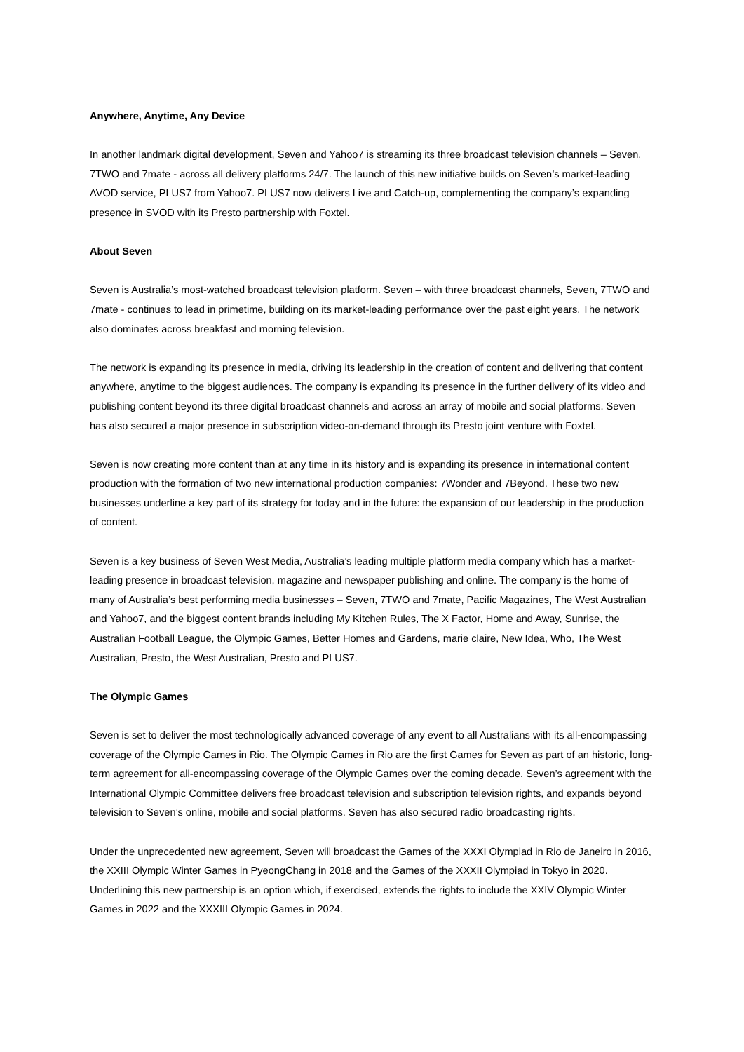Anywhere, Anytime, Any Device
In another landmark digital development, Seven and Yahoo7 is streaming its three broadcast television channels – Seven, 7TWO and 7mate - across all delivery platforms 24/7. The launch of this new initiative builds on Seven’s market-leading AVOD service, PLUS7 from Yahoo7. PLUS7 now delivers Live and Catch-up, complementing the company’s expanding presence in SVOD with its Presto partnership with Foxtel.
About Seven
Seven is Australia’s most-watched broadcast television platform. Seven – with three broadcast channels, Seven, 7TWO and 7mate - continues to lead in primetime, building on its market-leading performance over the past eight years. The network also dominates across breakfast and morning television.
The network is expanding its presence in media, driving its leadership in the creation of content and delivering that content anywhere, anytime to the biggest audiences. The company is expanding its presence in the further delivery of its video and publishing content beyond its three digital broadcast channels and across an array of mobile and social platforms. Seven has also secured a major presence in subscription video-on-demand through its Presto joint venture with Foxtel.
Seven is now creating more content than at any time in its history and is expanding its presence in international content production with the formation of two new international production companies: 7Wonder and 7Beyond. These two new businesses underline a key part of its strategy for today and in the future: the expansion of our leadership in the production of content.
Seven is a key business of Seven West Media, Australia’s leading multiple platform media company which has a market-leading presence in broadcast television, magazine and newspaper publishing and online. The company is the home of many of Australia’s best performing media businesses – Seven, 7TWO and 7mate, Pacific Magazines, The West Australian and Yahoo7, and the biggest content brands including My Kitchen Rules, The X Factor, Home and Away, Sunrise, the Australian Football League, the Olympic Games, Better Homes and Gardens, marie claire, New Idea, Who, The West Australian, Presto, the West Australian, Presto and PLUS7.
The Olympic Games
Seven is set to deliver the most technologically advanced coverage of any event to all Australians with its all-encompassing coverage of the Olympic Games in Rio. The Olympic Games in Rio are the first Games for Seven as part of an historic, long-term agreement for all-encompassing coverage of the Olympic Games over the coming decade. Seven’s agreement with the International Olympic Committee delivers free broadcast television and subscription television rights, and expands beyond television to Seven’s online, mobile and social platforms. Seven has also secured radio broadcasting rights.
Under the unprecedented new agreement, Seven will broadcast the Games of the XXXI Olympiad in Rio de Janeiro in 2016, the XXIII Olympic Winter Games in PyeongChang in 2018 and the Games of the XXXII Olympiad in Tokyo in 2020. Underlining this new partnership is an option which, if exercised, extends the rights to include the XXIV Olympic Winter Games in 2022 and the XXXIII Olympic Games in 2024.